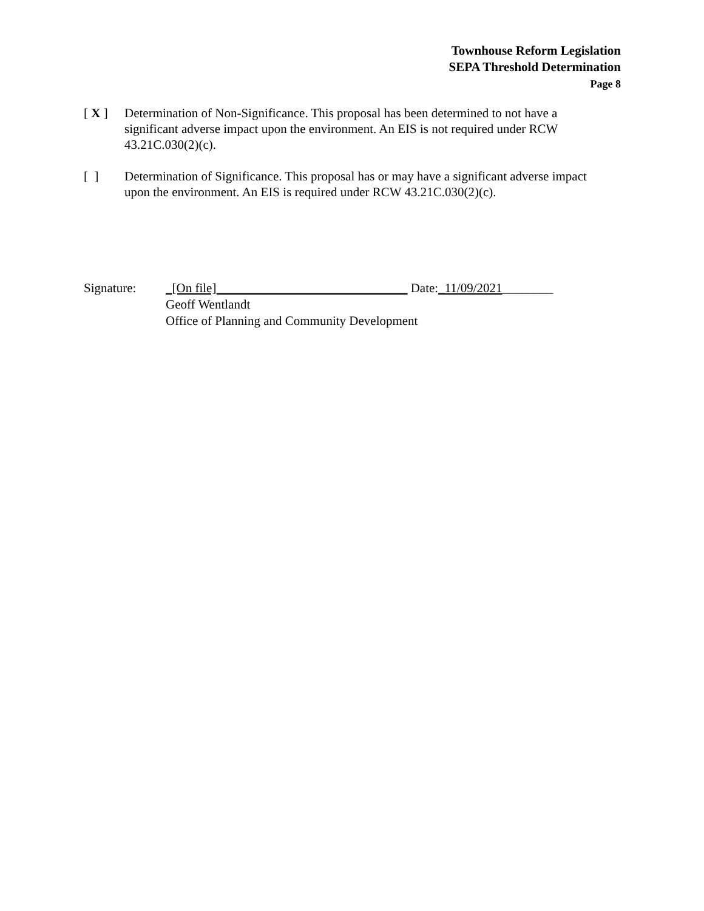Townhouse Reform Legislation
SEPA Threshold Determination
Page 8
[ X ] Determination of Non-Significance. This proposal has been determined to not have a significant adverse impact upon the environment. An EIS is not required under RCW 43.21C.030(2)(c).
[ ] Determination of Significance. This proposal has or may have a significant adverse impact upon the environment. An EIS is required under RCW 43.21C.030(2)(c).
Signature: _[On file]______________________________ Date:_11/09/2021________
Geoff Wentlandt
Office of Planning and Community Development